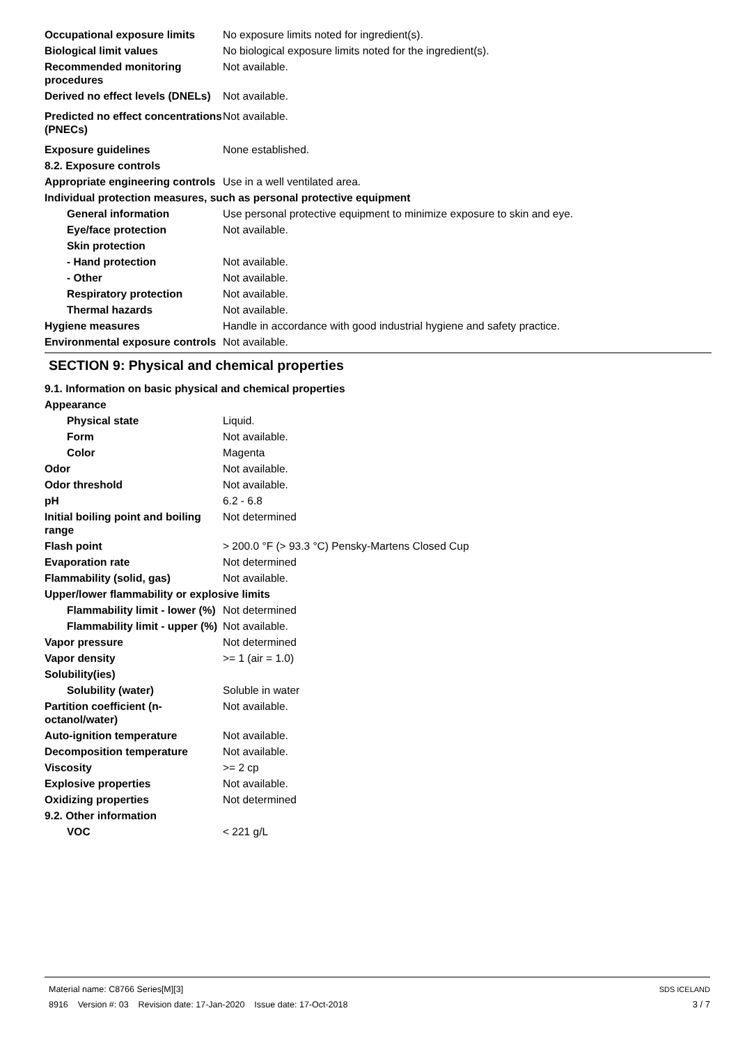| Occupational exposure limits | No exposure limits noted for ingredient(s). |
| Biological limit values | No biological exposure limits noted for the ingredient(s). |
| Recommended monitoring procedures | Not available. |
| Derived no effect levels (DNELs) | Not available. |
| Predicted no effect concentrations (PNECs) | Not available. |
| Exposure guidelines | None established. |
| 8.2. Exposure controls | |
| Appropriate engineering controls | Use in a well ventilated area. |
| Individual protection measures, such as personal protective equipment | |
| General information | Use personal protective equipment to minimize exposure to skin and eye. |
| Eye/face protection | Not available. |
| Skin protection | |
| - Hand protection | Not available. |
| - Other | Not available. |
| Respiratory protection | Not available. |
| Thermal hazards | Not available. |
| Hygiene measures | Handle in accordance with good industrial hygiene and safety practice. |
| Environmental exposure controls | Not available. |
SECTION 9: Physical and chemical properties
| 9.1. Information on basic physical and chemical properties | |
| Appearance | |
| Physical state | Liquid. |
| Form | Not available. |
| Color | Magenta |
| Odor | Not available. |
| Odor threshold | Not available. |
| pH | 6.2 - 6.8 |
| Initial boiling point and boiling range | Not determined |
| Flash point | > 200.0 °F (> 93.3 °C) Pensky-Martens Closed Cup |
| Evaporation rate | Not determined |
| Flammability (solid, gas) | Not available. |
| Upper/lower flammability or explosive limits | |
| Flammability limit - lower (%) | Not determined |
| Flammability limit - upper (%) | Not available. |
| Vapor pressure | Not determined |
| Vapor density | >= 1 (air = 1.0) |
| Solubility(ies) | |
| Solubility (water) | Soluble in water |
| Partition coefficient (n-octanol/water) | Not available. |
| Auto-ignition temperature | Not available. |
| Decomposition temperature | Not available. |
| Viscosity | >= 2 cp |
| Explosive properties | Not available. |
| Oxidizing properties | Not determined |
| 9.2. Other information | |
| VOC | < 221 g/L |
Material name: C8766 Series[M][3]
8916 Version #: 03 Revision date: 17-Jan-2020 Issue date: 17-Oct-2018
SDS ICELAND
3 / 7